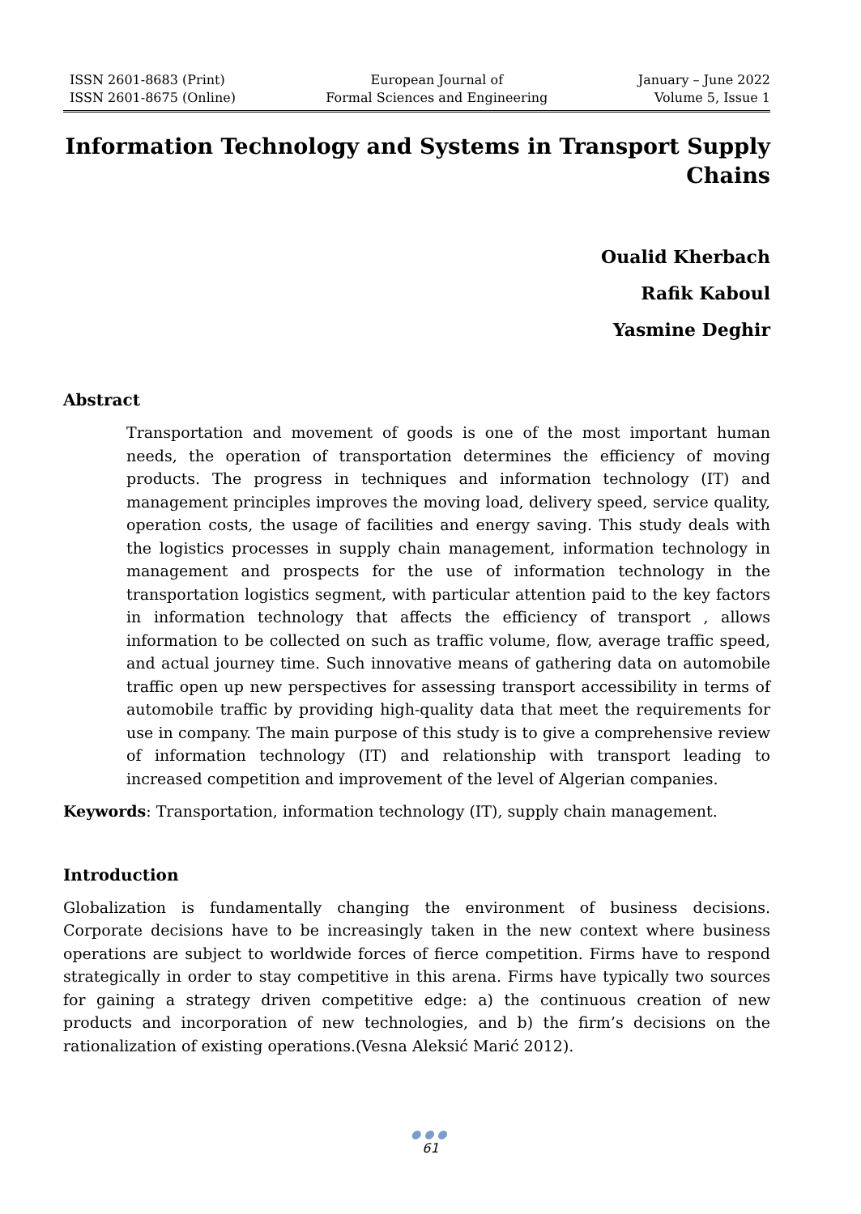ISSN 2601-8683 (Print)
ISSN 2601-8675 (Online)
European Journal of
Formal Sciences and Engineering
January – June 2022
Volume 5, Issue 1
Information Technology and Systems in Transport Supply Chains
Oualid Kherbach
Rafik Kaboul
Yasmine Deghir
Abstract
Transportation and movement of goods is one of the most important human needs, the operation of transportation determines the efficiency of moving products. The progress in techniques and information technology (IT) and management principles improves the moving load, delivery speed, service quality, operation costs, the usage of facilities and energy saving. This study deals with the logistics processes in supply chain management, information technology in management and prospects for the use of information technology in the transportation logistics segment, with particular attention paid to the key factors in information technology that affects the efficiency of transport , allows information to be collected on such as traffic volume, flow, average traffic speed, and actual journey time. Such innovative means of gathering data on automobile traffic open up new perspectives for assessing transport accessibility in terms of automobile traffic by providing high-quality data that meet the requirements for use in company. The main purpose of this study is to give a comprehensive review of information technology (IT) and relationship with transport leading to increased competition and improvement of the level of Algerian companies.
Keywords: Transportation, information technology (IT), supply chain management.
Introduction
Globalization is fundamentally changing the environment of business decisions. Corporate decisions have to be increasingly taken in the new context where business operations are subject to worldwide forces of fierce competition. Firms have to respond strategically in order to stay competitive in this arena. Firms have typically two sources for gaining a strategy driven competitive edge: a) the continuous creation of new products and incorporation of new technologies, and b) the firm’s decisions on the rationalization of existing operations.(Vesna Aleksić Marić 2012).
●●●
61